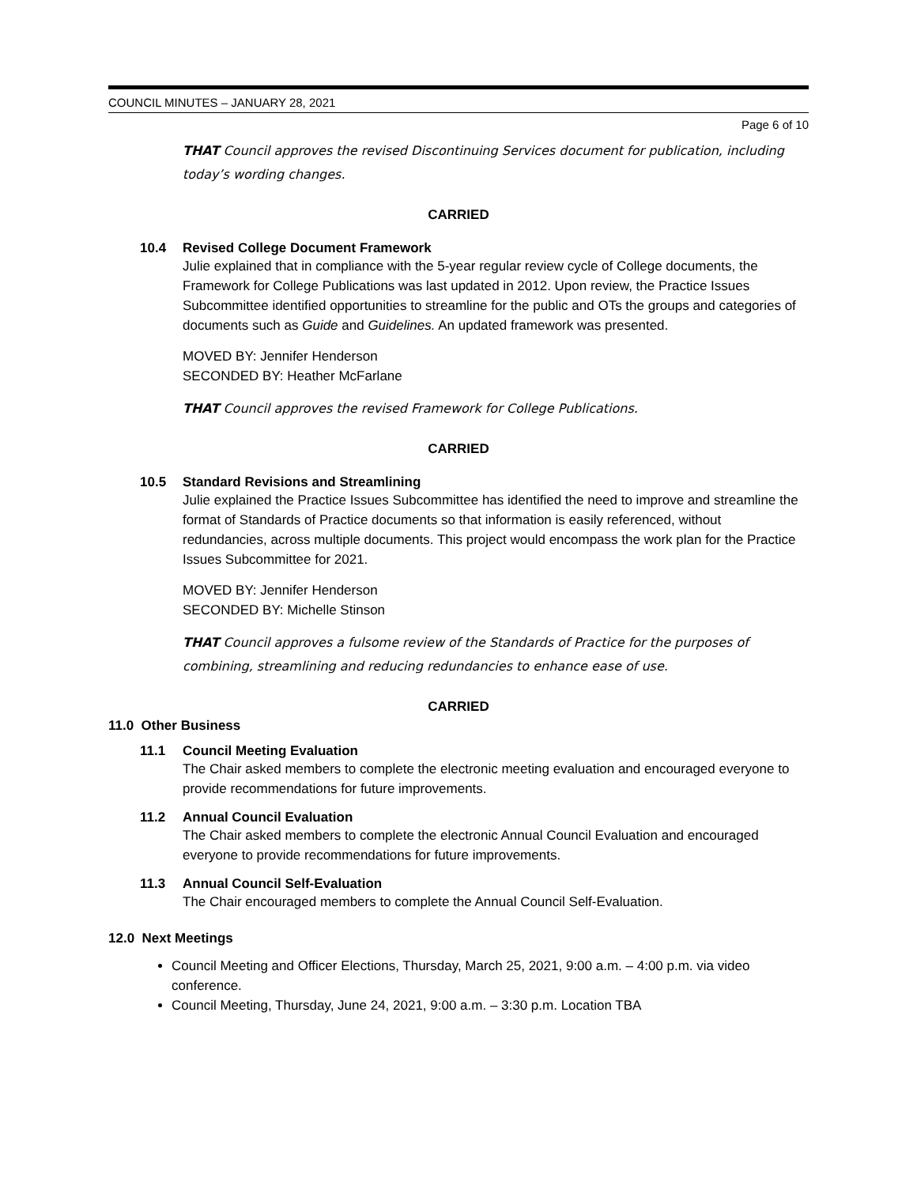COUNCIL MINUTES – JANUARY 28, 2021
Page 6 of 10
THAT Council approves the revised Discontinuing Services document for publication, including today’s wording changes.
CARRIED
10.4 Revised College Document Framework
Julie explained that in compliance with the 5-year regular review cycle of College documents, the Framework for College Publications was last updated in 2012. Upon review, the Practice Issues Subcommittee identified opportunities to streamline for the public and OTs the groups and categories of documents such as Guide and Guidelines. An updated framework was presented.
MOVED BY: Jennifer Henderson
SECONDED BY: Heather McFarlane
THAT Council approves the revised Framework for College Publications.
CARRIED
10.5 Standard Revisions and Streamlining
Julie explained the Practice Issues Subcommittee has identified the need to improve and streamline the format of Standards of Practice documents so that information is easily referenced, without redundancies, across multiple documents. This project would encompass the work plan for the Practice Issues Subcommittee for 2021.
MOVED BY: Jennifer Henderson
SECONDED BY: Michelle Stinson
THAT Council approves a fulsome review of the Standards of Practice for the purposes of combining, streamlining and reducing redundancies to enhance ease of use.
CARRIED
11.0 Other Business
11.1 Council Meeting Evaluation
The Chair asked members to complete the electronic meeting evaluation and encouraged everyone to provide recommendations for future improvements.
11.2 Annual Council Evaluation
The Chair asked members to complete the electronic Annual Council Evaluation and encouraged everyone to provide recommendations for future improvements.
11.3 Annual Council Self-Evaluation
The Chair encouraged members to complete the Annual Council Self-Evaluation.
12.0 Next Meetings
Council Meeting and Officer Elections, Thursday, March 25, 2021, 9:00 a.m. – 4:00 p.m. via video conference.
Council Meeting, Thursday, June 24, 2021, 9:00 a.m. – 3:30 p.m. Location TBA